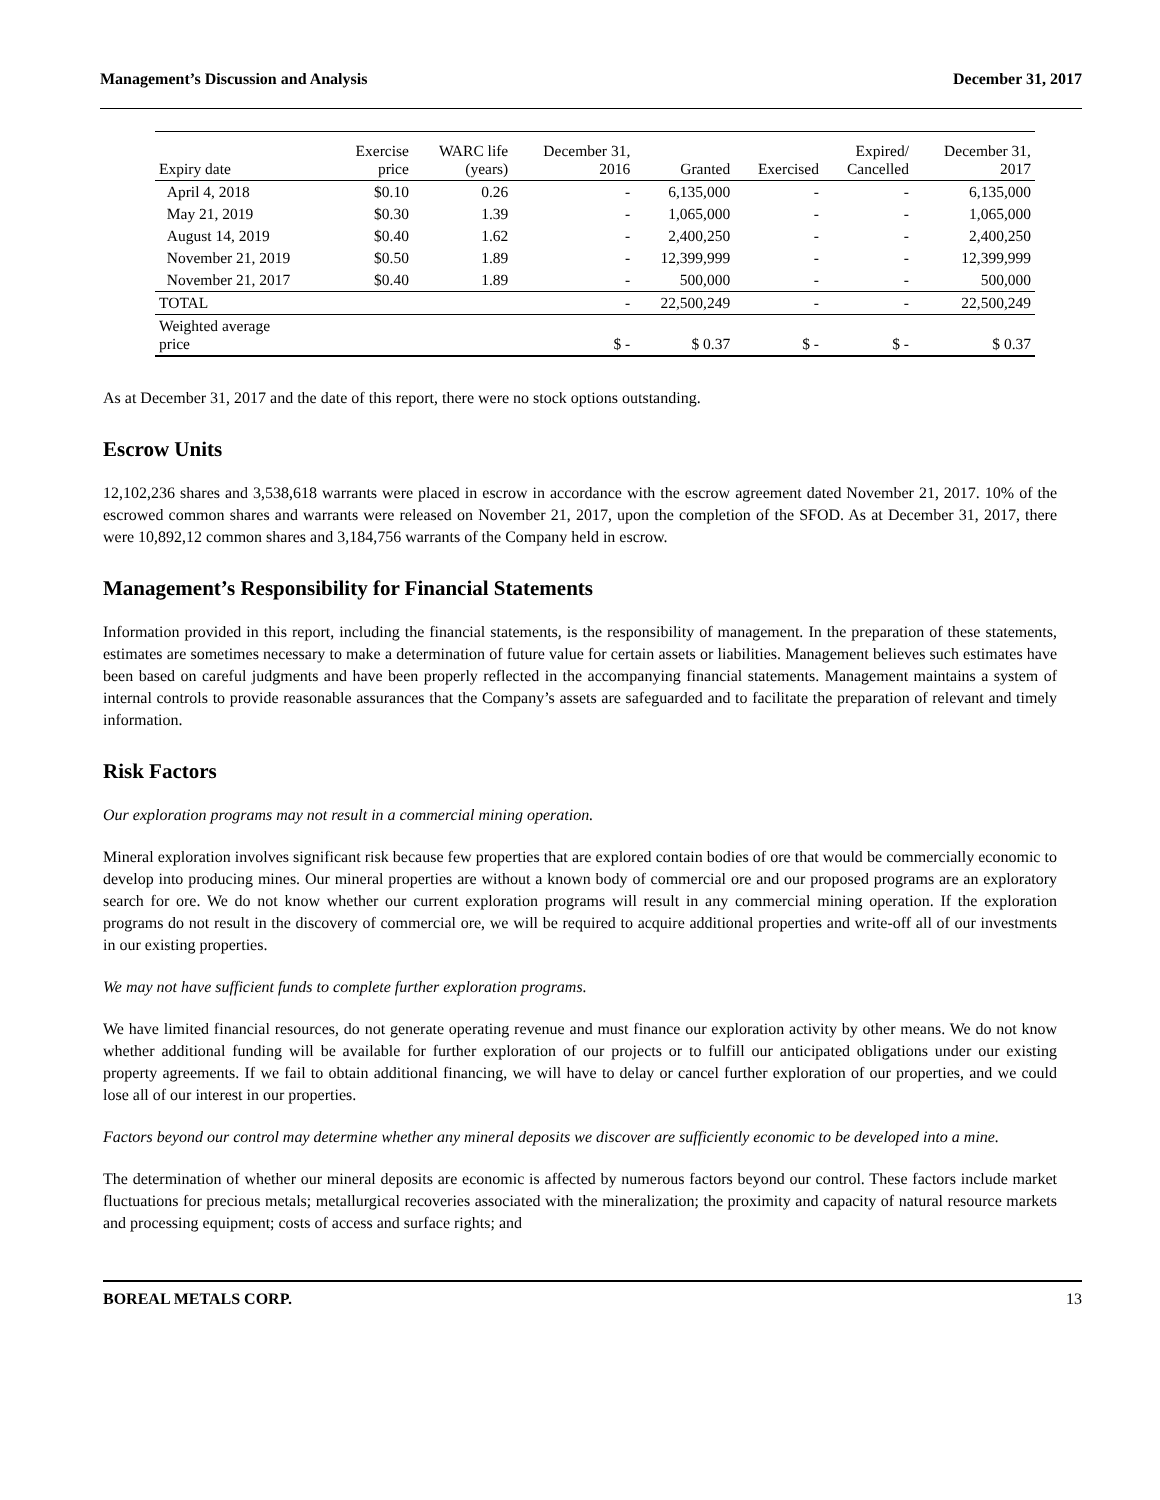Management’s Discussion and Analysis December 31, 2017
| Expiry date | Exercise price | WARC life (years) | December 31, 2016 | Granted | Exercised | Expired/ Cancelled | December 31, 2017 |
| --- | --- | --- | --- | --- | --- | --- | --- |
| April 4, 2018 | $0.10 | 0.26 | - | 6,135,000 | - | - | 6,135,000 |
| May 21, 2019 | $0.30 | 1.39 | - | 1,065,000 | - | - | 1,065,000 |
| August 14, 2019 | $0.40 | 1.62 | - | 2,400,250 | - | - | 2,400,250 |
| November 21, 2019 | $0.50 | 1.89 | - | 12,399,999 | - | - | 12,399,999 |
| November 21, 2017 | $0.40 | 1.89 | - | 500,000 | - | - | 500,000 |
| TOTAL | | | - | 22,500,249 | - | - | 22,500,249 |
| Weighted average price | | | $ - | $ 0.37 | $ - | $ - | $ 0.37 |
As at December 31, 2017 and the date of this report, there were no stock options outstanding.
Escrow Units
12,102,236 shares and 3,538,618 warrants were placed in escrow in accordance with the escrow agreement dated November 21, 2017. 10% of the escrowed common shares and warrants were released on November 21, 2017, upon the completion of the SFOD. As at December 31, 2017, there were 10,892,12 common shares and 3,184,756 warrants of the Company held in escrow.
Management’s Responsibility for Financial Statements
Information provided in this report, including the financial statements, is the responsibility of management. In the preparation of these statements, estimates are sometimes necessary to make a determination of future value for certain assets or liabilities. Management believes such estimates have been based on careful judgments and have been properly reflected in the accompanying financial statements. Management maintains a system of internal controls to provide reasonable assurances that the Company’s assets are safeguarded and to facilitate the preparation of relevant and timely information.
Risk Factors
Our exploration programs may not result in a commercial mining operation.
Mineral exploration involves significant risk because few properties that are explored contain bodies of ore that would be commercially economic to develop into producing mines. Our mineral properties are without a known body of commercial ore and our proposed programs are an exploratory search for ore. We do not know whether our current exploration programs will result in any commercial mining operation. If the exploration programs do not result in the discovery of commercial ore, we will be required to acquire additional properties and write-off all of our investments in our existing properties.
We may not have sufficient funds to complete further exploration programs.
We have limited financial resources, do not generate operating revenue and must finance our exploration activity by other means. We do not know whether additional funding will be available for further exploration of our projects or to fulfill our anticipated obligations under our existing property agreements. If we fail to obtain additional financing, we will have to delay or cancel further exploration of our properties, and we could lose all of our interest in our properties.
Factors beyond our control may determine whether any mineral deposits we discover are sufficiently economic to be developed into a mine.
The determination of whether our mineral deposits are economic is affected by numerous factors beyond our control. These factors include market fluctuations for precious metals; metallurgical recoveries associated with the mineralization; the proximity and capacity of natural resource markets and processing equipment; costs of access and surface rights; and
BOREAL METALS CORP. 13